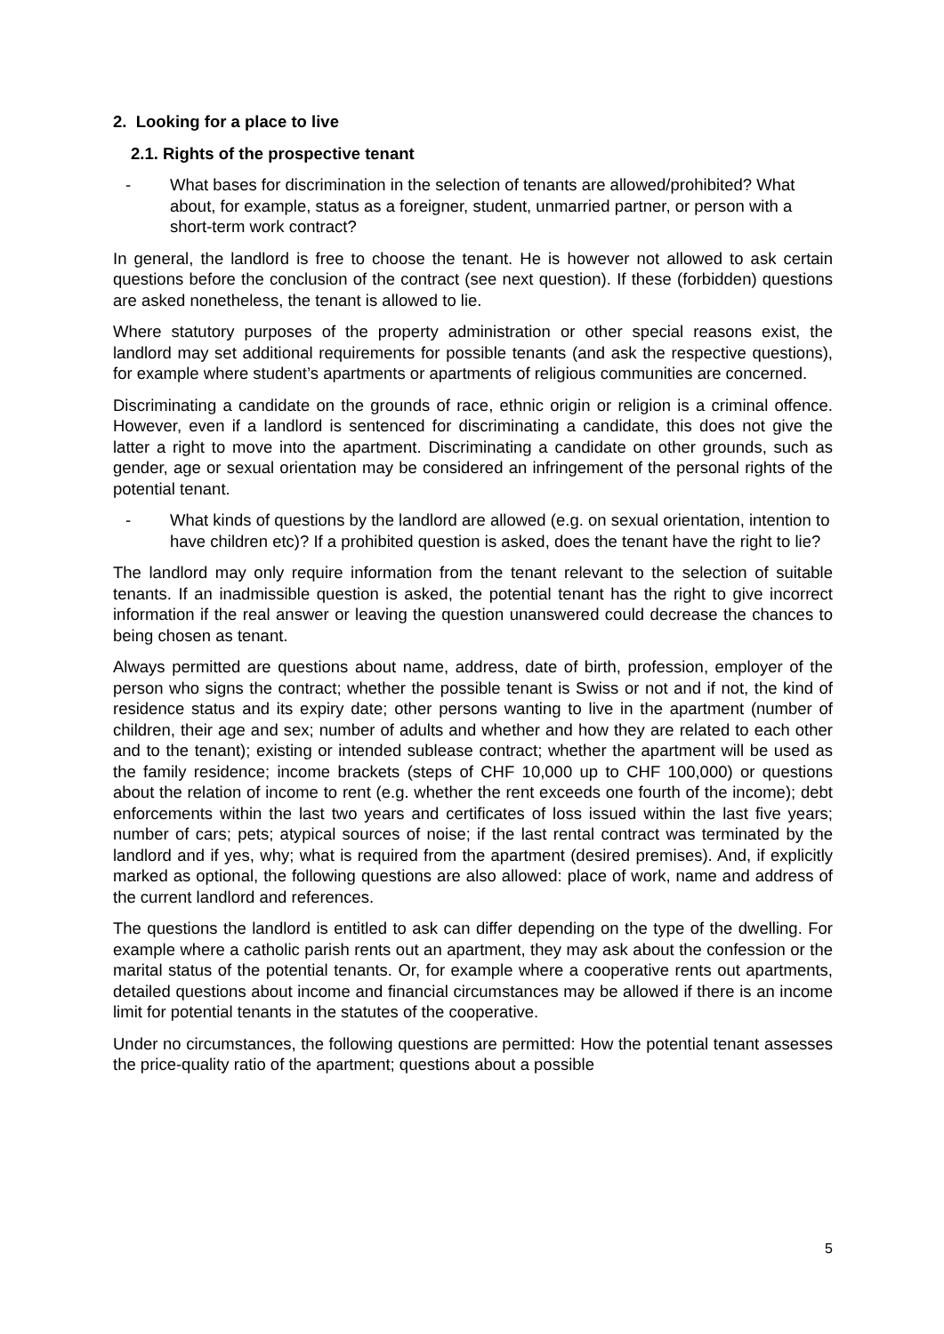2. Looking for a place to live
2.1. Rights of the prospective tenant
- What bases for discrimination in the selection of tenants are allowed/prohibited? What about, for example, status as a foreigner, student, unmarried partner, or person with a short-term work contract?
In general, the landlord is free to choose the tenant. He is however not allowed to ask certain questions before the conclusion of the contract (see next question). If these (forbidden) questions are asked nonetheless, the tenant is allowed to lie.
Where statutory purposes of the property administration or other special reasons exist, the landlord may set additional requirements for possible tenants (and ask the respective questions), for example where student’s apartments or apartments of religious communities are concerned.
Discriminating a candidate on the grounds of race, ethnic origin or religion is a criminal offence. However, even if a landlord is sentenced for discriminating a candidate, this does not give the latter a right to move into the apartment. Discriminating a candidate on other grounds, such as gender, age or sexual orientation may be considered an infringement of the personal rights of the potential tenant.
- What kinds of questions by the landlord are allowed (e.g. on sexual orientation, intention to have children etc)? If a prohibited question is asked, does the tenant have the right to lie?
The landlord may only require information from the tenant relevant to the selection of suitable tenants. If an inadmissible question is asked, the potential tenant has the right to give incorrect information if the real answer or leaving the question unanswered could decrease the chances to being chosen as tenant.
Always permitted are questions about name, address, date of birth, profession, employer of the person who signs the contract; whether the possible tenant is Swiss or not and if not, the kind of residence status and its expiry date; other persons wanting to live in the apartment (number of children, their age and sex; number of adults and whether and how they are related to each other and to the tenant); existing or intended sublease contract; whether the apartment will be used as the family residence; income brackets (steps of CHF 10,000 up to CHF 100,000) or questions about the relation of income to rent (e.g. whether the rent exceeds one fourth of the income); debt enforcements within the last two years and certificates of loss issued within the last five years; number of cars; pets; atypical sources of noise; if the last rental contract was terminated by the landlord and if yes, why; what is required from the apartment (desired premises). And, if explicitly marked as optional, the following questions are also allowed: place of work, name and address of the current landlord and references.
The questions the landlord is entitled to ask can differ depending on the type of the dwelling. For example where a catholic parish rents out an apartment, they may ask about the confession or the marital status of the potential tenants. Or, for example where a cooperative rents out apartments, detailed questions about income and financial circumstances may be allowed if there is an income limit for potential tenants in the statutes of the cooperative.
Under no circumstances, the following questions are permitted: How the potential tenant assesses the price-quality ratio of the apartment; questions about a possible
5